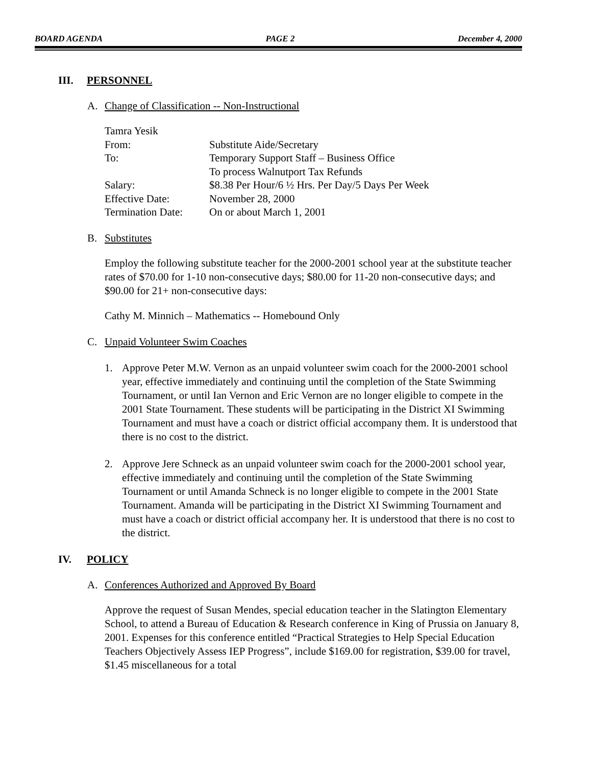BOARD AGENDA PAGE 2 December 4, 2000
III. PERSONNEL
A. Change of Classification -- Non-Instructional
| Tamra Yesik | |
| From: | Substitute Aide/Secretary |
| To: | Temporary Support Staff – Business Office To process Walnutport Tax Refunds |
| Salary: | $8.38 Per Hour/6 ½ Hrs. Per Day/5 Days Per Week |
| Effective Date: | November 28, 2000 |
| Termination Date: | On or about March 1, 2001 |
B. Substitutes
Employ the following substitute teacher for the 2000-2001 school year at the substitute teacher rates of $70.00 for 1-10 non-consecutive days; $80.00 for 11-20 non-consecutive days; and $90.00 for 21+ non-consecutive days:
Cathy M. Minnich – Mathematics -- Homebound Only
C. Unpaid Volunteer Swim Coaches
1. Approve Peter M.W. Vernon as an unpaid volunteer swim coach for the 2000-2001 school year, effective immediately and continuing until the completion of the State Swimming Tournament, or until Ian Vernon and Eric Vernon are no longer eligible to compete in the 2001 State Tournament. These students will be participating in the District XI Swimming Tournament and must have a coach or district official accompany them. It is understood that there is no cost to the district.
2. Approve Jere Schneck as an unpaid volunteer swim coach for the 2000-2001 school year, effective immediately and continuing until the completion of the State Swimming Tournament or until Amanda Schneck is no longer eligible to compete in the 2001 State Tournament. Amanda will be participating in the District XI Swimming Tournament and must have a coach or district official accompany her. It is understood that there is no cost to the district.
IV. POLICY
A. Conferences Authorized and Approved By Board
Approve the request of Susan Mendes, special education teacher in the Slatington Elementary School, to attend a Bureau of Education & Research conference in King of Prussia on January 8, 2001. Expenses for this conference entitled “Practical Strategies to Help Special Education Teachers Objectively Assess IEP Progress”, include $169.00 for registration, $39.00 for travel, $1.45 miscellaneous for a total